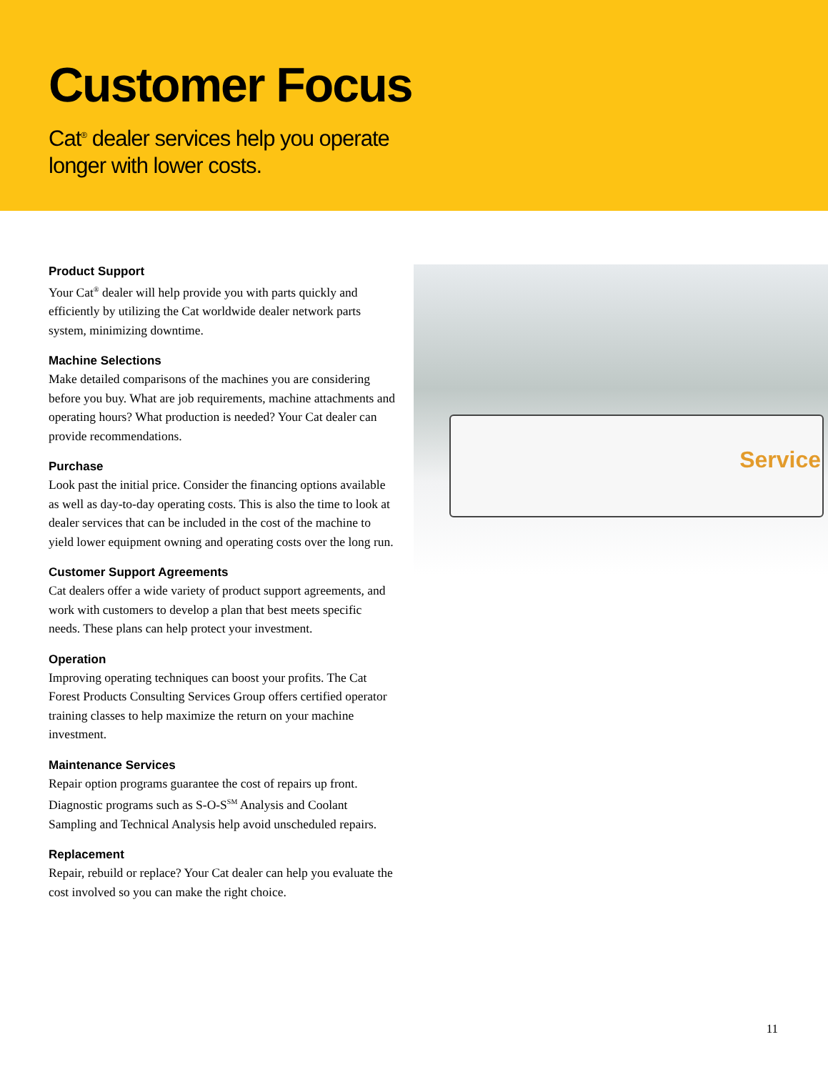Customer Focus
Cat<sup>®</sup> dealer services help you operate
longer with lower costs.
Product Support
Your Cat<sup>®</sup> dealer will help provide you with parts quickly and efficiently by utilizing the Cat worldwide dealer network parts system, minimizing downtime.
Machine Selections
Make detailed comparisons of the machines you are considering before you buy. What are job requirements, machine attachments and operating hours? What production is needed? Your Cat dealer can provide recommendations.
Purchase
Look past the initial price. Consider the financing options available as well as day-to-day operating costs. This is also the time to look at dealer services that can be included in the cost of the machine to yield lower equipment owning and operating costs over the long run.
Customer Support Agreements
Cat dealers offer a wide variety of product support agreements, and work with customers to develop a plan that best meets specific needs. These plans can help protect your investment.
Operation
Improving operating techniques can boost your profits. The Cat Forest Products Consulting Services Group offers certified operator training classes to help maximize the return on your machine investment.
Maintenance Services
Repair option programs guarantee the cost of repairs up front. Diagnostic programs such as S-O-S<sup>SM</sup> Analysis and Coolant Sampling and Technical Analysis help avoid unscheduled repairs.
Replacement
Repair, rebuild or replace? Your Cat dealer can help you evaluate the cost involved so you can make the right choice.
Service
11